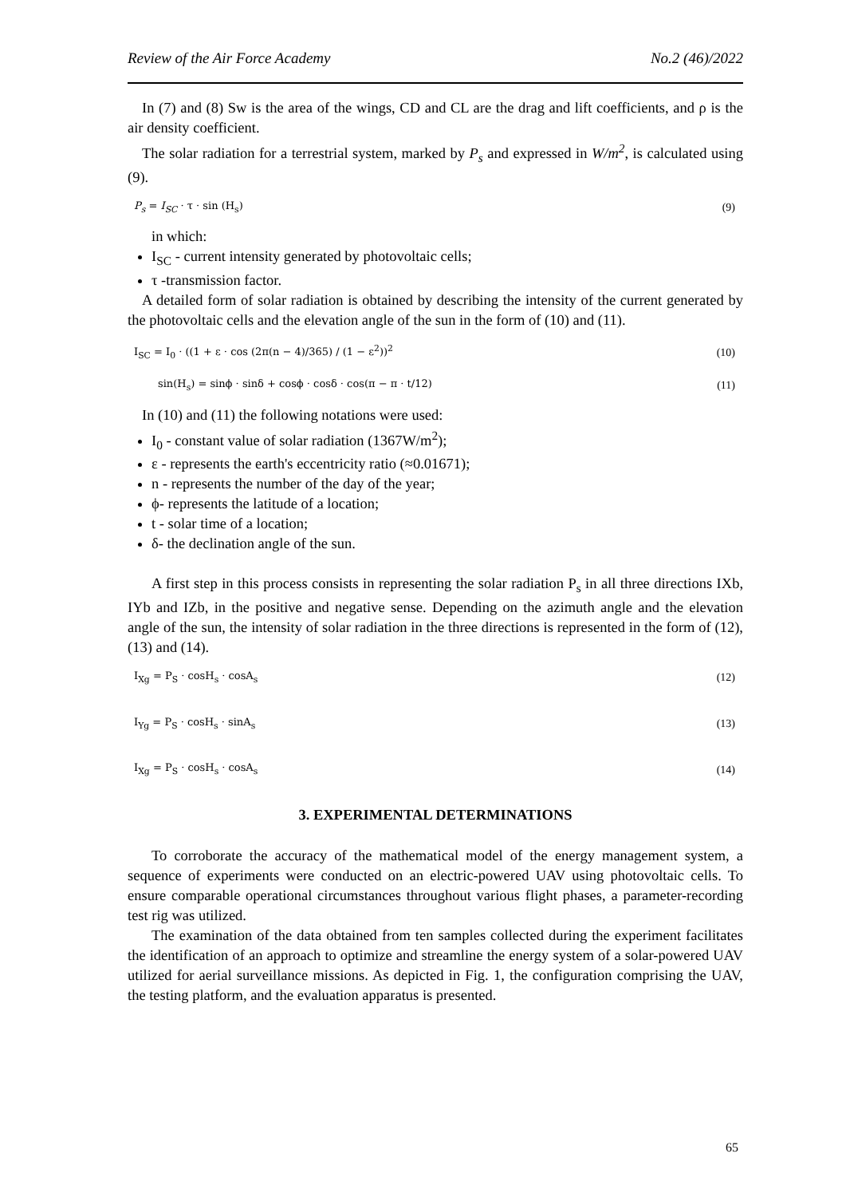Review of the Air Force Academy No.2 (46)/2022
In (7) and (8) Sw is the area of the wings, CD and CL are the drag and lift coefficients, and ρ is the air density coefficient.
The solar radiation for a terrestrial system, marked by P<sub>s</sub> and expressed in W/m<sup>2</sup>, is calculated using (9).
P<sub>s</sub> = I<sub>SC</sub> · τ · sin (H<sub>s</sub>) (9)
in which:
I<sub>SC</sub> - current intensity generated by photovoltaic cells;
τ -transmission factor.
A detailed form of solar radiation is obtained by describing the intensity of the current generated by the photovoltaic cells and the elevation angle of the sun in the form of (10) and (11).
I<sub>SC</sub> = I<sub>0</sub> · ((1 + ε · cos (2π(n − 4)/365) / (1 − ε<sup>2</sup>))<sup>2</sup> (10)
sin(H<sub>s</sub>) = sinϕ · sinδ + cosϕ · cosδ · cos(π − π · t/12) (11)
In (10) and (11) the following notations were used:
I<sub>0</sub> - constant value of solar radiation (1367W/m<sup>2</sup>);
ε - represents the earth's eccentricity ratio (≈0.01671);
n - represents the number of the day of the year;
ϕ- represents the latitude of a location;
t - solar time of a location;
δ- the declination angle of the sun.
A first step in this process consists in representing the solar radiation P<sub>s</sub> in all three directions IXb, IYb and IZb, in the positive and negative sense. Depending on the azimuth angle and the elevation angle of the sun, the intensity of solar radiation in the three directions is represented in the form of (12), (13) and (14).
I<sub>Xg</sub> = P<sub>S</sub> · cosH<sub>s</sub> · cosA<sub>s</sub> (12)
I<sub>Yg</sub> = P<sub>S</sub> · cosH<sub>s</sub> · sinA<sub>s</sub> (13)
I<sub>Xg</sub> = P<sub>S</sub> · cosH<sub>s</sub> · cosA<sub>s</sub> (14)
3. EXPERIMENTAL DETERMINATIONS
To corroborate the accuracy of the mathematical model of the energy management system, a sequence of experiments were conducted on an electric-powered UAV using photovoltaic cells. To ensure comparable operational circumstances throughout various flight phases, a parameter-recording test rig was utilized.
The examination of the data obtained from ten samples collected during the experiment facilitates the identification of an approach to optimize and streamline the energy system of a solar-powered UAV utilized for aerial surveillance missions. As depicted in Fig. 1, the configuration comprising the UAV, the testing platform, and the evaluation apparatus is presented.
65